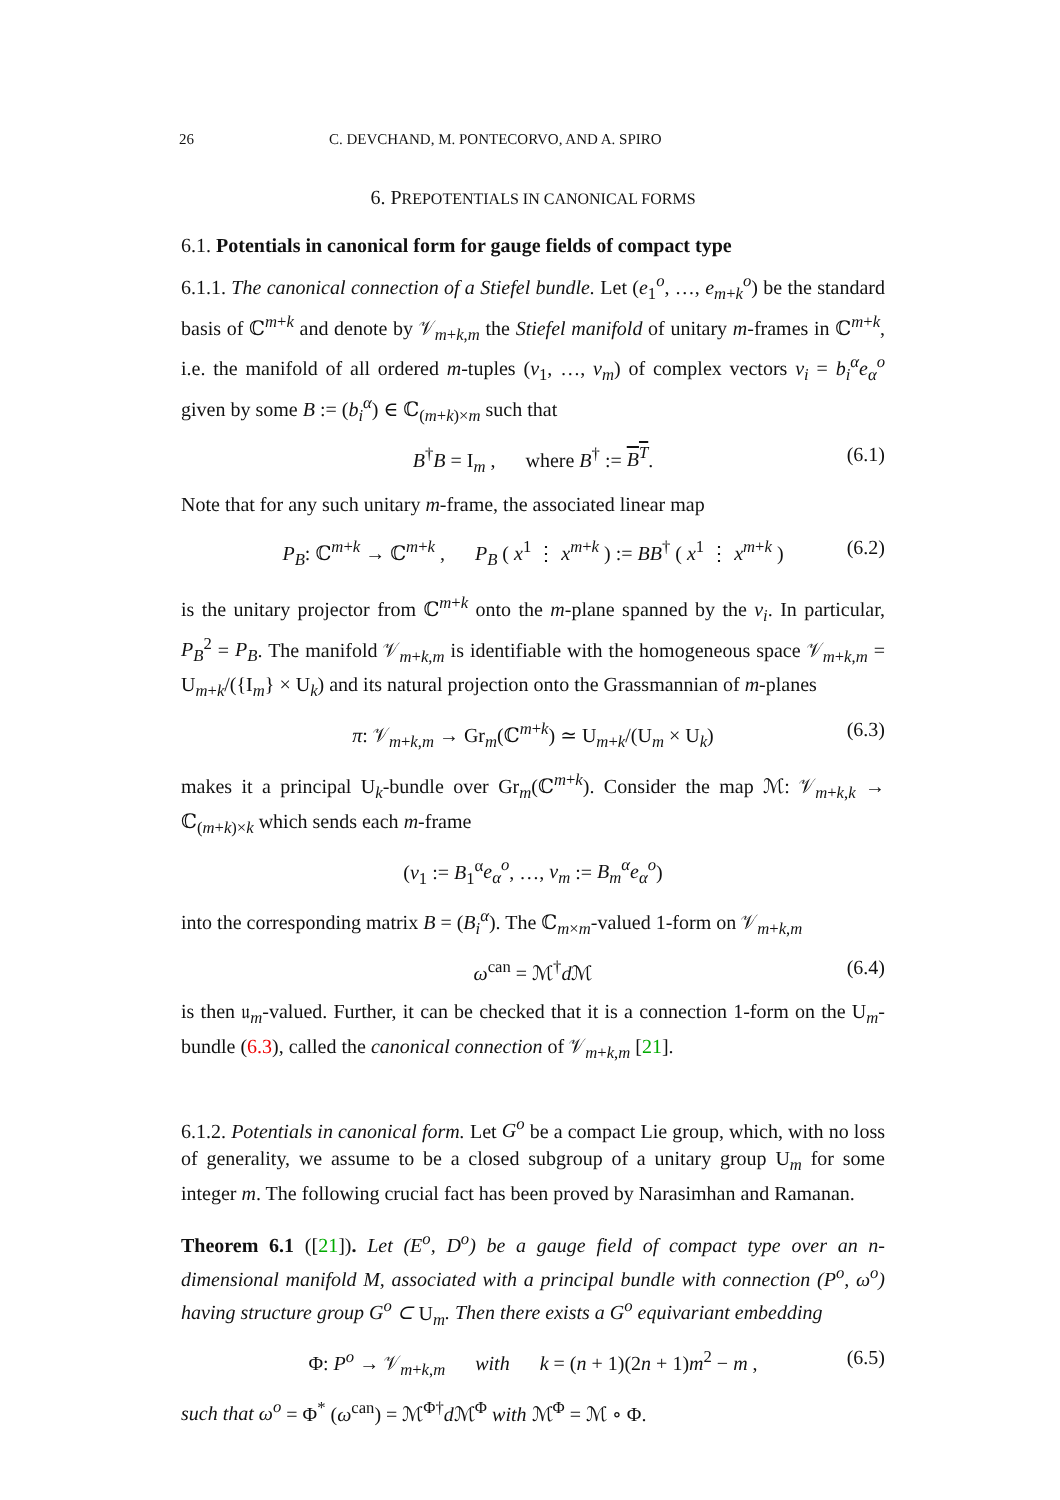26 C. DEVCHAND, M. PONTECORVO, AND A. SPIRO
6. PREPOTENTIALS IN CANONICAL FORMS
6.1. Potentials in canonical form for gauge fields of compact type
6.1.1. The canonical connection of a Stiefel bundle. Let (e<sub>1</sub><sup>o</sup>, …, e<sub>m+k</sub><sup>o</sup>) be the standard basis of ℂ<sup>m+k</sup> and denote by 𝒱<sub>m+k,m</sub> the Stiefel manifold of unitary m-frames in ℂ<sup>m+k</sup>, i.e. the manifold of all ordered m-tuples (v<sub>1</sub>, …, v<sub>m</sub>) of complex vectors v<sub>i</sub> = b<sub>i</sub><sup>α</sup>e<sub>α</sub><sup>o</sup> given by some B := (b<sub>i</sub><sup>α</sup>) ∈ ℂ<sub>(m+k)×m</sub> such that
B<sup>†</sup>B = I<sub>m</sub> , where B<sup>†</sup> := B<sup>T</sup>. (6.1)
Note that for any such unitary m-frame, the associated linear map
P<sub>B</sub>: ℂ<sup>m+k</sup> → ℂ<sup>m+k</sup> , P<sub>B</sub> ( x<sup>1</sup> ⋮ x<sup>m+k</sup> ) := BB<sup>†</sup> ( x<sup>1</sup> ⋮ x<sup>m+k</sup> ) (6.2)
is the unitary projector from ℂ<sup>m+k</sup> onto the m-plane spanned by the v<sub>i</sub>. In particular, P<sub>B</sub><sup>2</sup> = P<sub>B</sub>. The manifold 𝒱<sub>m+k,m</sub> is identifiable with the homogeneous space 𝒱<sub>m+k,m</sub> = U<sub>m+k</sub>/({I<sub>m</sub>} × U<sub>k</sub>) and its natural projection onto the Grassmannian of m-planes
π: 𝒱<sub>m+k,m</sub> → Gr<sub>m</sub>(ℂ<sup>m+k</sup>) ≃ U<sub>m+k</sub>/(U<sub>m</sub> × U<sub>k</sub>) (6.3)
makes it a principal U<sub>k</sub>-bundle over Gr<sub>m</sub>(ℂ<sup>m+k</sup>). Consider the map ℳ: 𝒱<sub>m+k,k</sub> → ℂ<sub>(m+k)×k</sub> which sends each m-frame
(v<sub>1</sub> := B<sub>1</sub><sup>α</sup>e<sub>α</sub><sup>o</sup>, …, v<sub>m</sub> := B<sub>m</sub><sup>α</sup>e<sub>α</sub><sup>o</sup>)
into the corresponding matrix B = (B<sub>i</sub><sup>α</sup>). The ℂ<sub>m×m</sub>-valued 1-form on 𝒱<sub>m+k,m</sub>
ω<sup>can</sup> = ℳ<sup>†</sup>d ℳ (6.4)
is then 𝔲<sub>m</sub>-valued. Further, it can be checked that it is a connection 1-form on the U<sub>m</sub>-bundle (6.3), called the canonical connection of 𝒱<sub>m+k,m</sub> [21].
6.1.2. Potentials in canonical form. Let G<sup>o</sup> be a compact Lie group, which, with no loss of generality, we assume to be a closed subgroup of a unitary group U<sub>m</sub> for some integer m. The following crucial fact has been proved by Narasimhan and Ramanan.
Theorem 6.1 ([21]). Let (E<sup>o</sup>, D<sup>o</sup>) be a gauge field of compact type over an n-dimensional manifold M, associated with a principal bundle with connection (P<sup>o</sup>, ω<sup>o</sup>) having structure group G<sup>o</sup> ⊂ U<sub>m</sub>. Then there exists a G<sup>o</sup> equivariant embedding
Φ: P<sup>o</sup> → 𝒱<sub>m+k,m</sub> with k = (n + 1)(2n + 1)m<sup>2</sup> − m , (6.5)
such that ω<sup>o</sup> = Φ<sup>*</sup> (ω<sup>can</sup>) = ℳ<sup>Φ†</sup>d ℳ<sup>Φ</sup> with ℳ<sup>Φ</sup> = ℳ ∘ Φ.